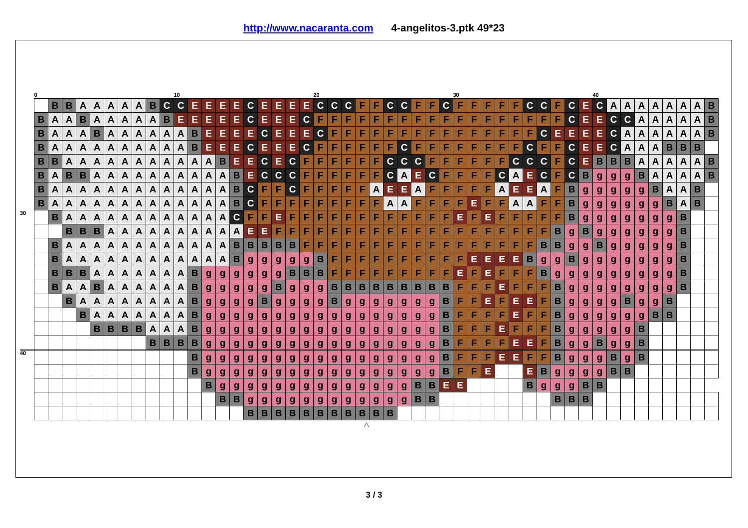http://www.nacaranta.com 4-angelitos-3.ptk 49*23
| | 0 | | | | | | | | | | 10 | | | | | | | | | | 20 | | | | | | | | | | 30 | | | | | | | | | | 40 | | | | | | | | |
| | | B | B | A | A | A | A | A | B | C | C | E | E | E | E | C | E | E | E | E | C | C | C | F | F | C | C | F | F | C | F | F | F | F | F | C | C | F | C | E | C | A | A | A | A | A | A | A | B |
| | B | A | A | B | A | A | A | A | A | B | E | E | E | E | E | C | E | E | E | C | F | F | F | F | F | F | F | F | F | F | F | F | F | F | F | F | F | F | C | E | E | C | C | A | A | A | A | A | B |
| | B | A | A | A | B | A | A | A | A | A | A | B | E | E | E | E | C | E | E | E | C | F | F | F | F | F | F | F | F | F | F | F | F | F | F | F | C | E | E | E | E | C | A | A | A | A | A | A | B |
| | B | A | A | A | A | A | A | A | A | A | A | B | E | E | E | C | E | E | E | C | F | F | F | F | F | F | C | F | F | F | F | F | F | F | F | C | F | F | C | E | E | C | A | A | A | B | B | B | |
| | B | B | A | A | A | A | A | A | A | A | A | A | A | B | E | E | C | E | C | F | F | F | F | F | F | C | C | C | F | F | F | F | F | F | C | C | C | F | C | E | B | B | B | A | A | A | A | A | B |
| | B | A | B | B | A | A | A | A | A | A | A | A | A | A | B | E | C | C | C | F | F | F | F | F | F | C | A | E | C | F | F | F | F | C | A | E | C | F | C | B | g | g | g | B | A | A | A | A | B |
| | B | A | A | A | A | A | A | A | A | A | A | A | A | A | B | C | F | F | C | F | F | F | F | F | A | E | E | A | F | F | F | F | F | A | E | E | A | F | B | g | g | g | g | g | B | A | A | B | |
| | B | A | A | A | A | A | A | A | A | A | A | A | A | A | B | C | F | F | F | F | F | F | F | F | F | A | A | F | F | F | F | E | F | F | A | A | F | F | B | g | g | g | g | g | g | B | A | B | |
| 30 | | B | A | A | A | A | A | A | A | A | A | A | A | A | C | F | F | E | F | F | F | F | F | F | F | F | F | F | F | F | E | F | E | F | F | F | F | F | B | g | g | g | g | g | g | g | B | | |
| | | | B | B | B | A | A | A | A | A | A | A | A | A | A | E | E | F | F | F | F | F | F | F | F | F | F | F | F | F | F | F | F | F | F | F | F | B | g | B | g | g | g | g | g | g | B | | |
| | | B | A | A | A | A | A | A | A | A | A | A | A | A | B | B | B | B | B | F | F | F | F | F | F | F | F | F | F | F | F | F | F | F | F | F | B | B | g | g | B | g | g | g | g | g | B | | |
| | | B | A | A | A | A | A | A | A | A | A | A | A | A | B | g | g | g | g | g | B | F | F | F | F | F | F | F | F | F | F | E | E | E | E | B | g | g | B | g | g | g | g | g | g | g | B | | |
| | | B | B | B | A | A | A | A | A | A | A | B | g | g | g | g | g | g | B | B | B | F | F | F | F | F | F | F | F | F | E | F | E | F | F | F | B | g | g | g | g | g | g | g | g | g | B | | |
| | | B | A | A | B | A | A | A | A | A | A | B | g | g | g | g | g | B | g | g | g | B | B | B | B | B | B | B | B | B | F | F | F | E | F | F | F | B | g | g | g | g | g | g | g | g | B | | |
| | | | B | A | A | A | A | A | A | A | A | B | g | g | g | g | B | g | g | g | g | B | g | g | g | g | g | g | g | B | F | F | E | F | E | E | F | B | g | g | g | g | B | g | g | B | | | |
| | | | | B | A | A | A | A | A | A | A | B | g | g | g | g | g | g | g | g | g | g | g | g | g | g | g | g | g | B | F | F | F | F | E | F | F | B | g | g | g | g | g | g | B | B | | | |
| | | | | | B | B | B | B | A | A | A | B | g | g | g | g | g | g | g | g | g | g | g | g | g | g | g | g | g | B | F | F | F | E | F | F | F | B | g | g | g | g | g | B | | | | | |
| | | | | | | | | | B | B | B | B | g | g | g | g | g | g | g | g | g | g | g | g | g | g | g | g | g | B | F | F | F | F | E | E | F | B | g | g | B | g | g | B | | | | | |
| 40 | | | | | | | | | | | | B | g | g | g | g | g | g | g | g | g | g | g | g | g | g | g | g | g | B | F | F | F | E | E | F | F | B | g | g | g | B | g | B | | | | | |
| | | | | | | | | | | | | B | g | g | g | g | g | g | g | g | g | g | g | g | g | g | g | g | g | B | F | F | E | | | E | B | g | g | g | g | B | B | | | | | | |
| | | | | | | | | | | | | | B | g | g | g | g | g | g | g | g | g | g | g | g | g | g | B | B | E | E | | | | | B | g | g | g | B | B | | | | | | | | |
| | | | | | | | | | | | | | | B | B | g | g | g | g | g | g | g | g | g | g | g | g | B | B | | | | | | | | | B | B | B | | | | | | | | | |
| | | | | | | | | | | | | | | | | B | B | B | B | B | B | B | B | B | B | B | | | | | | | | | | | | | | | | | | | | | | | |
△
3 / 3